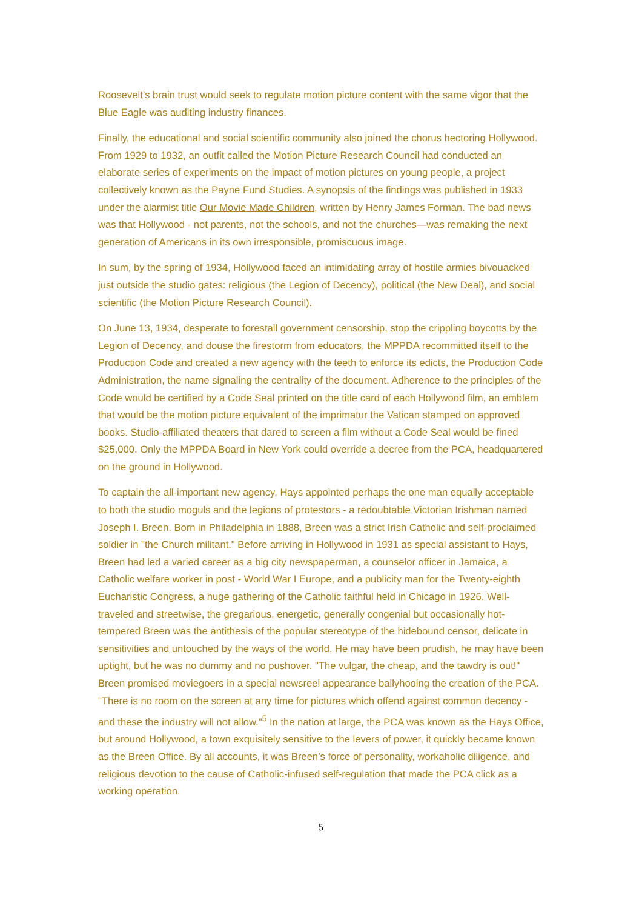Roosevelt’s brain trust would seek to regulate motion picture content with the same vigor that the Blue Eagle was auditing industry finances.
Finally, the educational and social scientific community also joined the chorus hectoring Hollywood. From 1929 to 1932, an outfit called the Motion Picture Research Council had conducted an elaborate series of experiments on the impact of motion pictures on young people, a project collectively known as the Payne Fund Studies. A synopsis of the findings was published in 1933 under the alarmist title Our Movie Made Children, written by Henry James Forman. The bad news was that Hollywood - not parents, not the schools, and not the churches—was remaking the next generation of Americans in its own irresponsible, promiscuous image.
In sum, by the spring of 1934, Hollywood faced an intimidating array of hostile armies bivouacked just outside the studio gates: religious (the Legion of Decency), political (the New Deal), and social scientific (the Motion Picture Research Council).
On June 13, 1934, desperate to forestall government censorship, stop the crippling boycotts by the Legion of Decency, and douse the firestorm from educators, the MPPDA recommitted itself to the Production Code and created a new agency with the teeth to enforce its edicts, the Production Code Administration, the name signaling the centrality of the document. Adherence to the principles of the Code would be certified by a Code Seal printed on the title card of each Hollywood film, an emblem that would be the motion picture equivalent of the imprimatur the Vatican stamped on approved books. Studio-affiliated theaters that dared to screen a film without a Code Seal would be fined $25,000. Only the MPPDA Board in New York could override a decree from the PCA, headquartered on the ground in Hollywood.
To captain the all-important new agency, Hays appointed perhaps the one man equally acceptable to both the studio moguls and the legions of protestors - a redoubtable Victorian Irishman named Joseph I. Breen. Born in Philadelphia in 1888, Breen was a strict Irish Catholic and self-proclaimed soldier in "the Church militant." Before arriving in Hollywood in 1931 as special assistant to Hays, Breen had led a varied career as a big city newspaperman, a counselor officer in Jamaica, a Catholic welfare worker in post - World War I Europe, and a publicity man for the Twenty-eighth Eucharistic Congress, a huge gathering of the Catholic faithful held in Chicago in 1926. Well-traveled and streetwise, the gregarious, energetic, generally congenial but occasionally hot-tempered Breen was the antithesis of the popular stereotype of the hidebound censor, delicate in sensitivities and untouched by the ways of the world. He may have been prudish, he may have been uptight, but he was no dummy and no pushover. "The vulgar, the cheap, and the tawdry is out!" Breen promised moviegoers in a special newsreel appearance ballyhooing the creation of the PCA. "There is no room on the screen at any time for pictures which offend against common decency - and these the industry will not allow."<sup>5</sup> In the nation at large, the PCA was known as the Hays Office, but around Hollywood, a town exquisitely sensitive to the levers of power, it quickly became known as the Breen Office. By all accounts, it was Breen’s force of personality, workaholic diligence, and religious devotion to the cause of Catholic-infused self-regulation that made the PCA click as a working operation.
5